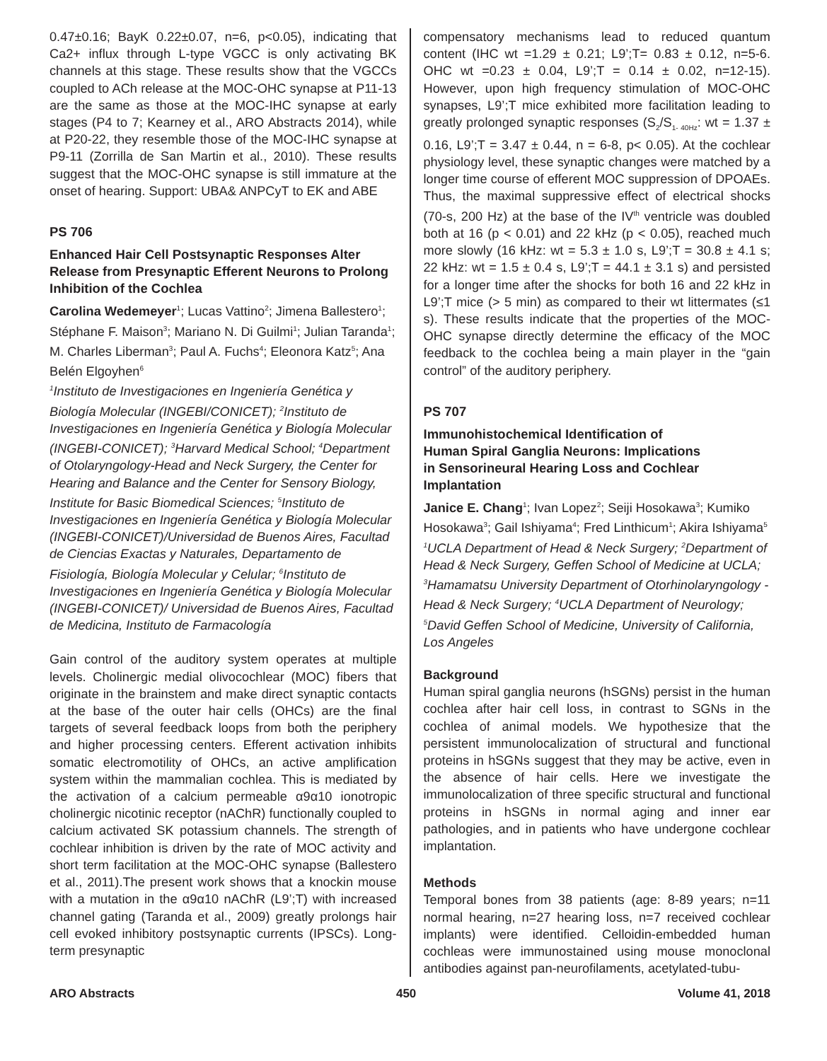0.47±0.16; BayK 0.22±0.07, n=6, p<0.05), indicating that Ca2+ influx through L-type VGCC is only activating BK channels at this stage. These results show that the VGCCs coupled to ACh release at the MOC-OHC synapse at P11-13 are the same as those at the MOC-IHC synapse at early stages (P4 to 7; Kearney et al., ARO Abstracts 2014), while at P20-22, they resemble those of the MOC-IHC synapse at P9-11 (Zorrilla de San Martin et al., 2010). These results suggest that the MOC-OHC synapse is still immature at the onset of hearing. Support: UBA& ANPCyT to EK and ABE
PS 706
Enhanced Hair Cell Postsynaptic Responses Alter Release from Presynaptic Efferent Neurons to Prolong Inhibition of the Cochlea
Carolina Wedemeyer<sup>1</sup>; Lucas Vattino<sup>2</sup>; Jimena Ballestero<sup>1</sup>; Stéphane F. Maison<sup>3</sup>; Mariano N. Di Guilmi<sup>1</sup>; Julian Taranda<sup>1</sup>; M. Charles Liberman<sup>3</sup>; Paul A. Fuchs<sup>4</sup>; Eleonora Katz<sup>5</sup>; Ana Belén Elgoyhen<sup>6</sup>
<sup>1</sup> Instituto de Investigaciones en Ingeniería Genética y Biología Molecular (INGEBI/CONICET); <sup>2</sup>Instituto de Investigaciones en Ingeniería Genética y Biología Molecular (INGEBI-CONICET); <sup>3</sup>Harvard Medical School; <sup>4</sup>Department of Otolaryngology-Head and Neck Surgery, the Center for Hearing and Balance and the Center for Sensory Biology, Institute for Basic Biomedical Sciences; <sup>5</sup>Instituto de Investigaciones en Ingeniería Genética y Biología Molecular (INGEBI-CONICET)/Universidad de Buenos Aires, Facultad de Ciencias Exactas y Naturales, Departamento de Fisiología, Biología Molecular y Celular; <sup>6</sup>Instituto de Investigaciones en Ingeniería Genética y Biología Molecular (INGEBI-CONICET)/ Universidad de Buenos Aires, Facultad de Medicina, Instituto de Farmacología
Gain control of the auditory system operates at multiple levels. Cholinergic medial olivocochlear (MOC) fibers that originate in the brainstem and make direct synaptic contacts at the base of the outer hair cells (OHCs) are the final targets of several feedback loops from both the periphery and higher processing centers. Efferent activation inhibits somatic electromotility of OHCs, an active amplification system within the mammalian cochlea. This is mediated by the activation of a calcium permeable α9α10 ionotropic cholinergic nicotinic receptor (nAChR) functionally coupled to calcium activated SK potassium channels. The strength of cochlear inhibition is driven by the rate of MOC activity and short term facilitation at the MOC-OHC synapse (Ballestero et al., 2011).The present work shows that a knockin mouse with a mutation in the α9α10 nAChR (L9’;T) with increased channel gating (Taranda et al., 2009) greatly prolongs hair cell evoked inhibitory postsynaptic currents (IPSCs). Long-term presynaptic
compensatory mechanisms lead to reduced quantum content (IHC wt =1.29 ± 0.21; L9’;T= 0.83 ± 0.12, n=5-6. OHC wt =0.23 ± 0.04, L9’;T = 0.14 ± 0.02, n=12-15). However, upon high frequency stimulation of MOC-OHC synapses, L9’;T mice exhibited more facilitation leading to greatly prolonged synaptic responses (S<sub>2</sub>/S<sub>1- 40Hz</sub>: wt = 1.37 ± 0.16, L9’;T = 3.47 ± 0.44, n = 6-8, p< 0.05). At the cochlear physiology level, these synaptic changes were matched by a longer time course of efferent MOC suppression of DPOAEs. Thus, the maximal suppressive effect of electrical shocks (70-s, 200 Hz) at the base of the IV<sup>th</sup> ventricle was doubled both at 16 (p < 0.01) and 22 kHz (p < 0.05), reached much more slowly (16 kHz: wt = 5.3 ± 1.0 s, L9’;T = 30.8 ± 4.1 s; 22 kHz: wt = 1.5 ± 0.4 s, L9’;T = 44.1 ± 3.1 s) and persisted for a longer time after the shocks for both 16 and 22 kHz in L9’;T mice (> 5 min) as compared to their wt littermates (≤1 s). These results indicate that the properties of the MOC-OHC synapse directly determine the efficacy of the MOC feedback to the cochlea being a main player in the “gain control” of the auditory periphery.
PS 707
Immunohistochemical Identification of
Human Spiral Ganglia Neurons: Implications
in Sensorineural Hearing Loss and Cochlear
Implantation
Janice E. Chang<sup>1</sup>; Ivan Lopez<sup>2</sup>; Seiji Hosokawa<sup>3</sup>; Kumiko Hosokawa<sup>3</sup>; Gail Ishiyama<sup>4</sup>; Fred Linthicum<sup>1</sup>; Akira Ishiyama<sup>5</sup>
<sup>1</sup> UCLA Department of Head & Neck Surgery; <sup>2</sup>Department of Head & Neck Surgery, Geffen School of Medicine at UCLA; <sup>3</sup>Hamamatsu University Department of Otorhinolaryngology - Head & Neck Surgery; <sup>4</sup>UCLA Department of Neurology; <sup>5</sup>David Geffen School of Medicine, University of California, Los Angeles
Background
Human spiral ganglia neurons (hSGNs) persist in the human cochlea after hair cell loss, in contrast to SGNs in the cochlea of animal models. We hypothesize that the persistent immunolocalization of structural and functional proteins in hSGNs suggest that they may be active, even in the absence of hair cells. Here we investigate the immunolocalization of three specific structural and functional proteins in hSGNs in normal aging and inner ear pathologies, and in patients who have undergone cochlear implantation.
Methods
Temporal bones from 38 patients (age: 8-89 years; n=11 normal hearing, n=27 hearing loss, n=7 received cochlear implants) were identified. Celloidin-embedded human cochleas were immunostained using mouse monoclonal antibodies against pan-neurofilaments, acetylated-tubu-
ARO Abstracts 450 Volume 41, 2018